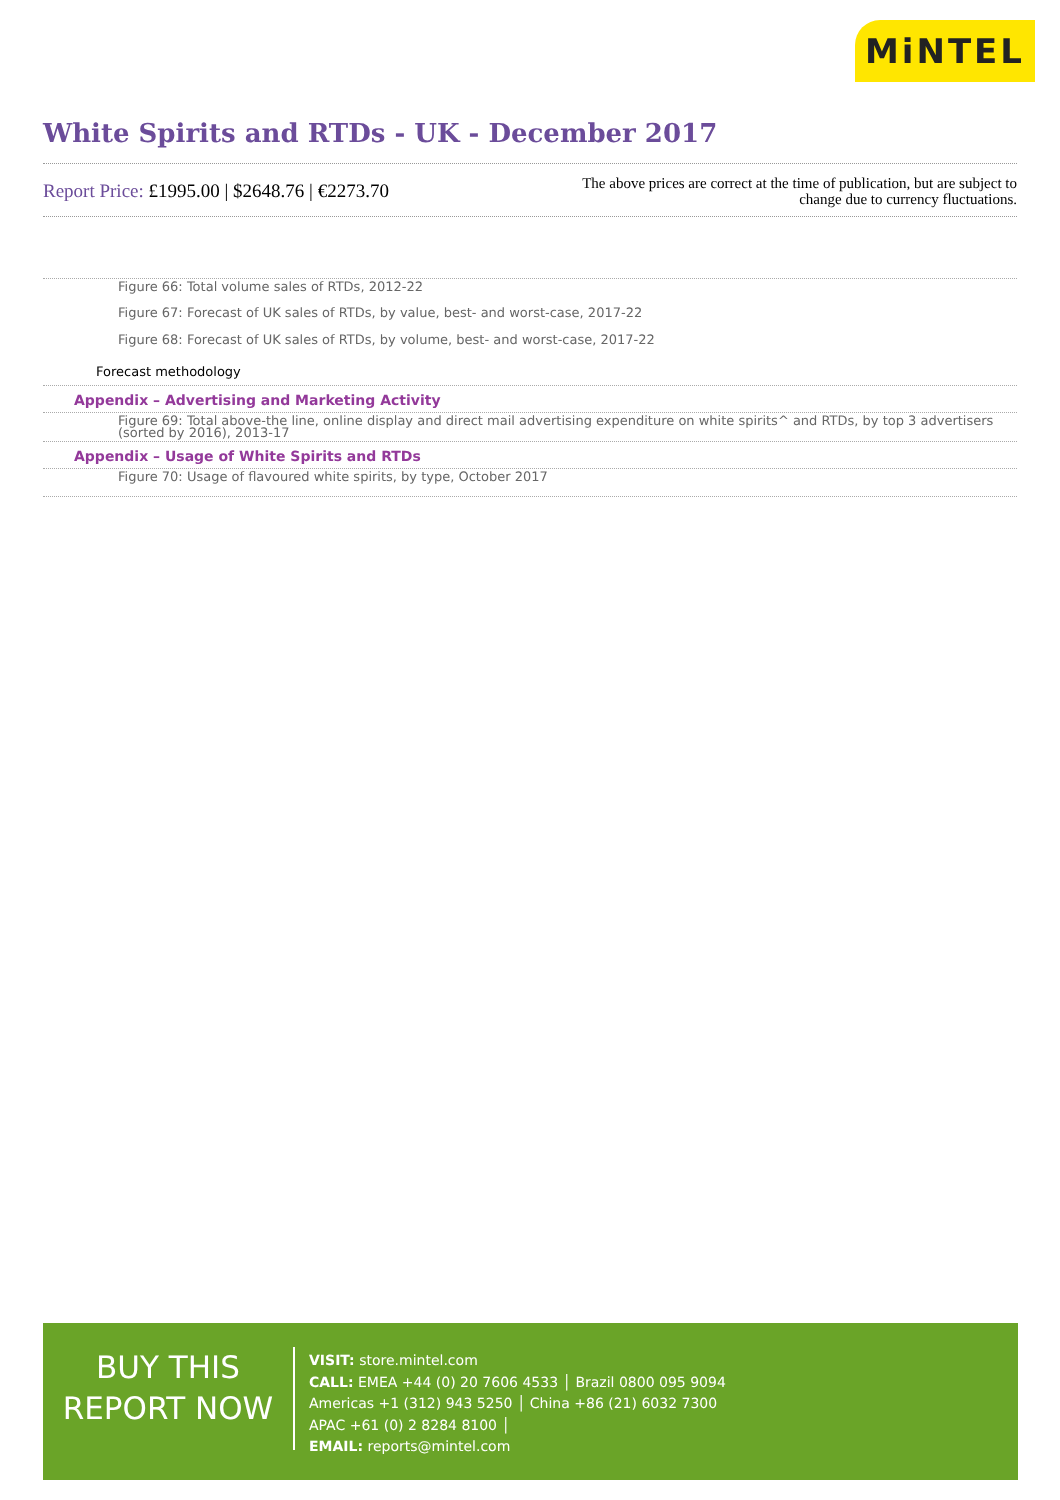MiNTEL
White Spirits and RTDs - UK - December 2017
Report Price: £1995.00 | $2648.76 | €2273.70
The above prices are correct at the time of publication, but are subject to
change due to currency fluctuations.
Figure 66: Total volume sales of RTDs, 2012-22
Figure 67: Forecast of UK sales of RTDs, by value, best- and worst-case, 2017-22
Figure 68: Forecast of UK sales of RTDs, by volume, best- and worst-case, 2017-22
Forecast methodology
Appendix – Advertising and Marketing Activity
Figure 69: Total above-the line, online display and direct mail advertising expenditure on white spirits^ and RTDs, by top 3 advertisers (sorted by 2016), 2013-17
Appendix – Usage of White Spirits and RTDs
Figure 70: Usage of flavoured white spirits, by type, October 2017
BUY THIS
REPORT NOW
VISIT: store.mintel.com
CALL: EMEA +44 (0) 20 7606 4533 │ Brazil 0800 095 9094
Americas +1 (312) 943 5250 │ China +86 (21) 6032 7300
APAC +61 (0) 2 8284 8100 │
EMAIL: reports@mintel.com